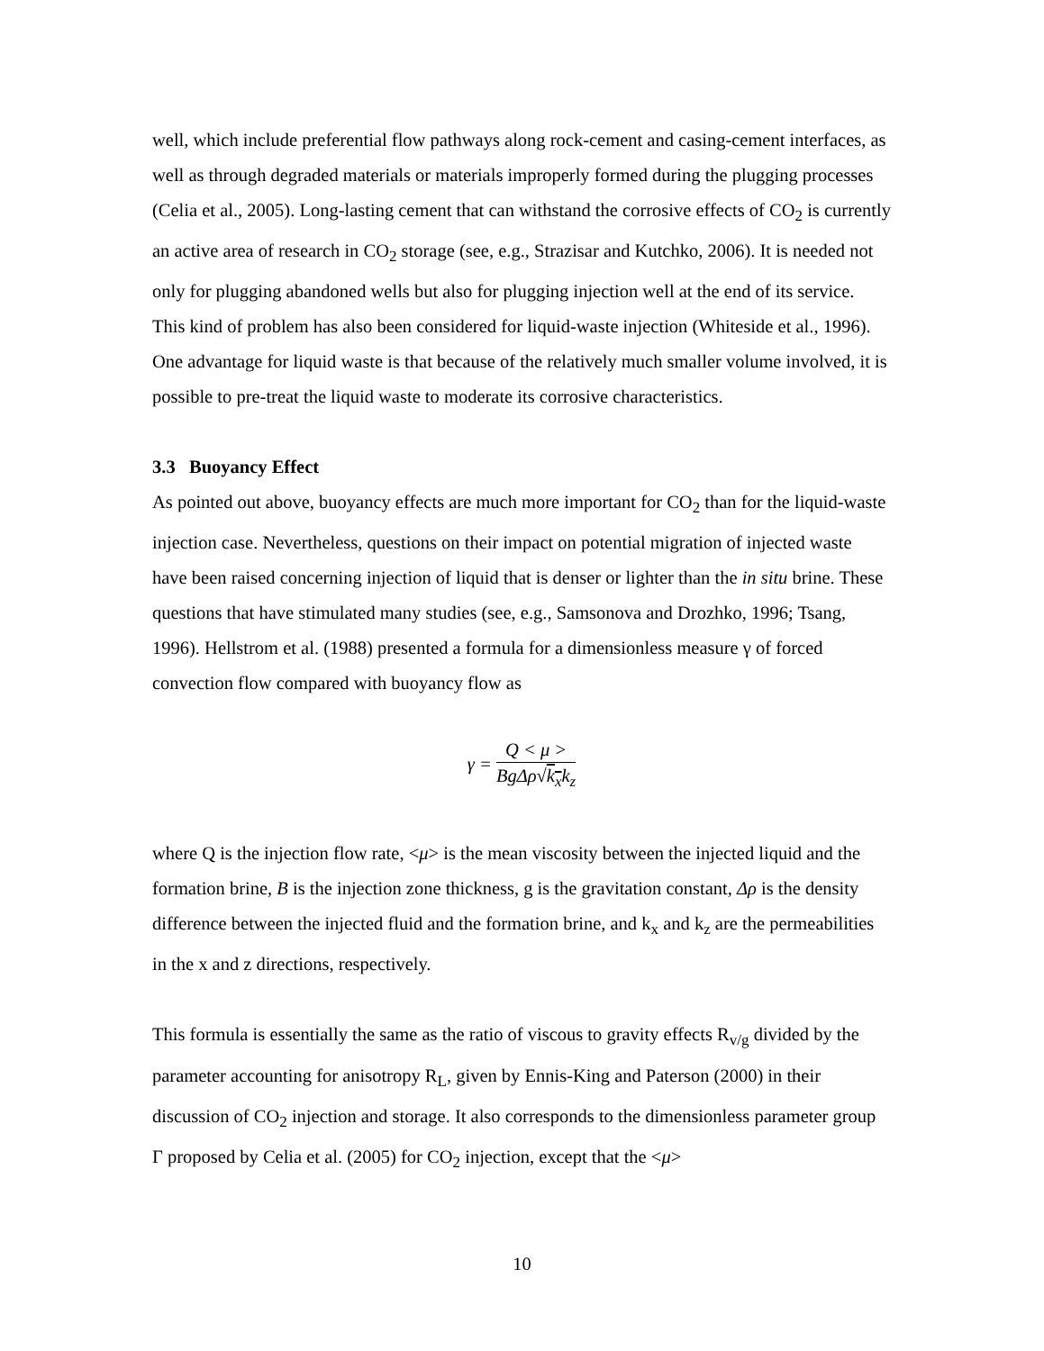well, which include preferential flow pathways along rock-cement and casing-cement interfaces, as well as through degraded materials or materials improperly formed during the plugging processes (Celia et al., 2005). Long-lasting cement that can withstand the corrosive effects of CO<sub>2</sub> is currently an active area of research in CO<sub>2</sub> storage (see, e.g., Strazisar and Kutchko, 2006). It is needed not only for plugging abandoned wells but also for plugging injection well at the end of its service. This kind of problem has also been considered for liquid-waste injection (Whiteside et al., 1996). One advantage for liquid waste is that because of the relatively much smaller volume involved, it is possible to pre-treat the liquid waste to moderate its corrosive characteristics.
3.3 Buoyancy Effect
As pointed out above, buoyancy effects are much more important for CO<sub>2</sub> than for the liquid-waste injection case. Nevertheless, questions on their impact on potential migration of injected waste have been raised concerning injection of liquid that is denser or lighter than the in situ brine. These questions that have stimulated many studies (see, e.g., Samsonova and Drozhko, 1996; Tsang, 1996). Hellstrom et al. (1988) presented a formula for a dimensionless measure γ of forced convection flow compared with buoyancy flow as
γ =
Q < μ >
BgΔρ√k<sub>x</sub>k<sub>z</sub>
where Q is the injection flow rate, <μ> is the mean viscosity between the injected liquid and the formation brine, B is the injection zone thickness, g is the gravitation constant, Δρ is the density difference between the injected fluid and the formation brine, and k<sub>x</sub> and k<sub>z</sub> are the permeabilities in the x and z directions, respectively.
This formula is essentially the same as the ratio of viscous to gravity effects R<sub>v/g</sub> divided by the parameter accounting for anisotropy R<sub>L</sub>, given by Ennis-King and Paterson (2000) in their discussion of CO<sub>2</sub> injection and storage. It also corresponds to the dimensionless parameter group Γ proposed by Celia et al. (2005) for CO<sub>2</sub> injection, except that the <μ>
10